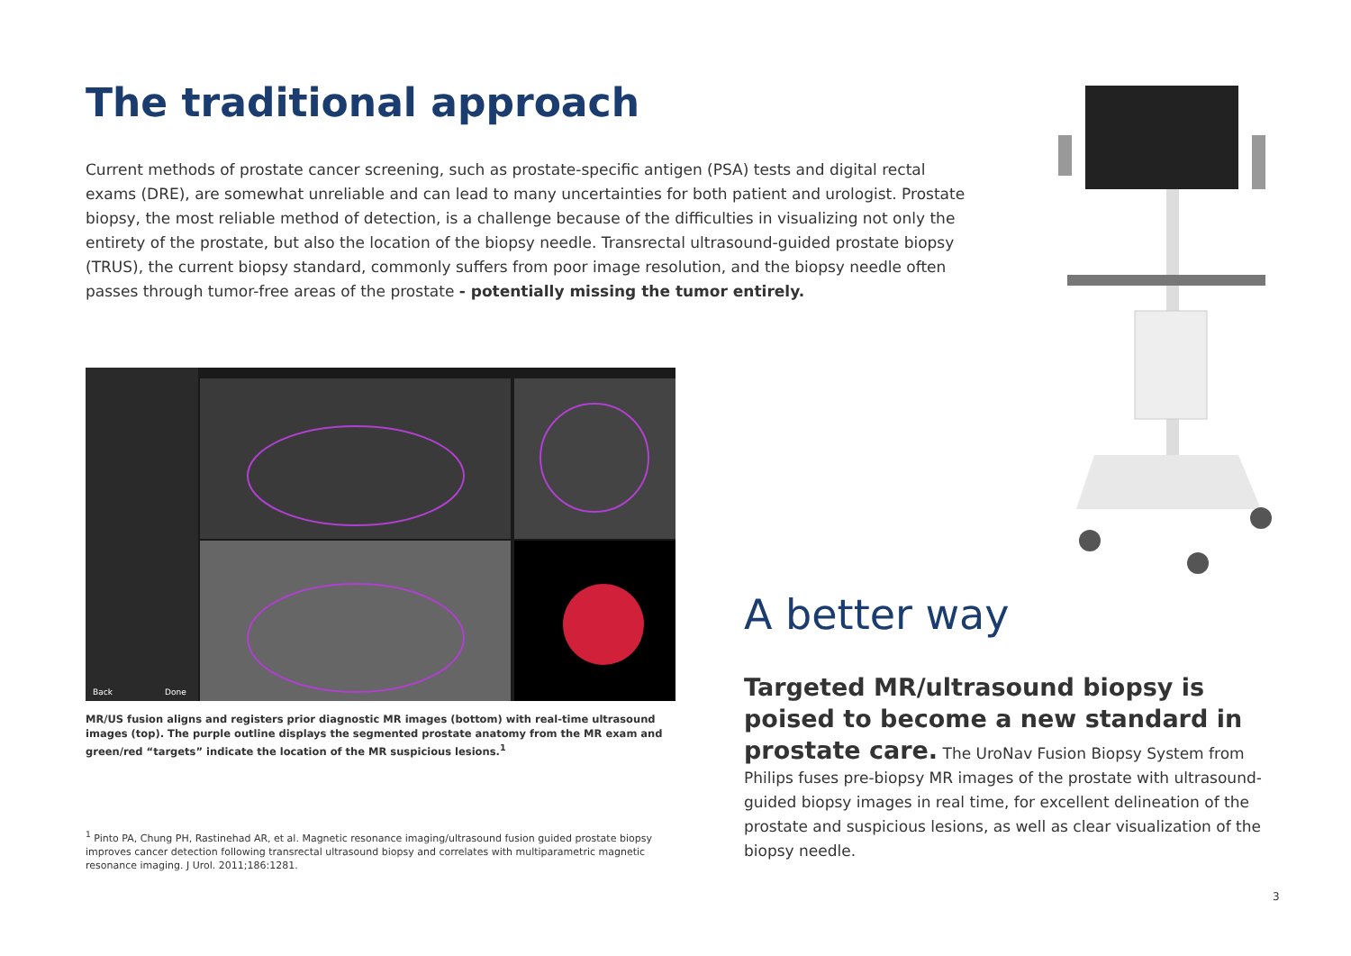The traditional approach
Current methods of prostate cancer screening, such as prostate-specific antigen (PSA) tests and digital rectal exams (DRE), are somewhat unreliable and can lead to many uncertainties for both patient and urologist. Prostate biopsy, the most reliable method of detection, is a challenge because of the difficulties in visualizing not only the entirety of the prostate, but also the location of the biopsy needle. Transrectal ultrasound-guided prostate biopsy (TRUS), the current biopsy standard, commonly suffers from poor image resolution, and the biopsy needle often passes through tumor-free areas of the prostate - potentially missing the tumor entirely.
Back
Done
MR/US fusion aligns and registers prior diagnostic MR images (bottom) with real-time ultrasound images (top). The purple outline displays the segmented prostate anatomy from the MR exam and green/red “targets” indicate the location of the MR suspicious lesions.<sup>1</sup>
<sup>1</sup> Pinto PA, Chung PH, Rastinehad AR, et al. Magnetic resonance imaging/ultrasound fusion guided prostate biopsy improves cancer detection following transrectal ultrasound biopsy and correlates with multiparametric magnetic resonance imaging. J Urol. 2011;186:1281.
A better way
Targeted MR/ultrasound biopsy is poised to become a new standard in prostate care. The UroNav Fusion Biopsy System from Philips fuses pre-biopsy MR images of the prostate with ultrasound-guided biopsy images in real time, for excellent delineation of the prostate and suspicious lesions, as well as clear visualization of the biopsy needle.
3